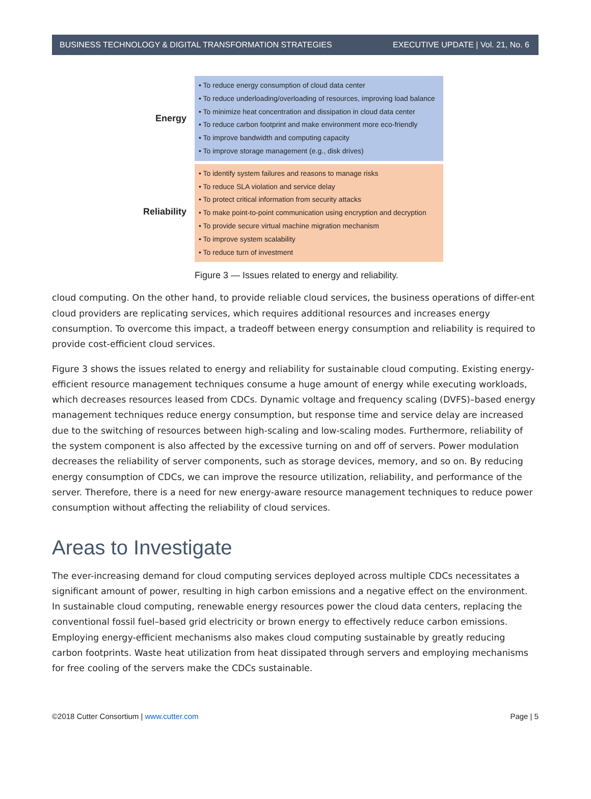BUSINESS TECHNOLOGY & DIGITAL TRANSFORMATION STRATEGIES EXECUTIVE UPDATE | Vol. 21, No. 6
Energy
• To reduce energy consumption of cloud data center
• To reduce underloading/overloading of resources, improving load balance
• To minimize heat concentration and dissipation in cloud data center
• To reduce carbon footprint and make environment more eco-friendly
• To improve bandwidth and computing capacity
• To improve storage management (e.g., disk drives)
Reliability
• To identify system failures and reasons to manage risks
• To reduce SLA violation and service delay
• To protect critical information from security attacks
• To make point-to-point communication using encryption and decryption
• To provide secure virtual machine migration mechanism
• To improve system scalability
• To reduce turn of investment
Figure 3 — Issues related to energy and reliability.
cloud computing. On the other hand, to provide reliable cloud services, the business operations of differ-ent cloud providers are replicating services, which requires additional resources and increases energy consumption. To overcome this impact, a tradeoff between energy consumption and reliability is required to provide cost-efficient cloud services.
Figure 3 shows the issues related to energy and reliability for sustainable cloud computing. Existing energy-efficient resource management techniques consume a huge amount of energy while executing workloads, which decreases resources leased from CDCs. Dynamic voltage and frequency scaling (DVFS)–based energy management techniques reduce energy consumption, but response time and service delay are increased due to the switching of resources between high-scaling and low-scaling modes. Furthermore, reliability of the system component is also affected by the excessive turning on and off of servers. Power modulation decreases the reliability of server components, such as storage devices, memory, and so on. By reducing energy consumption of CDCs, we can improve the resource utilization, reliability, and performance of the server. Therefore, there is a need for new energy-aware resource management techniques to reduce power consumption without affecting the reliability of cloud services.
Areas to Investigate
The ever-increasing demand for cloud computing services deployed across multiple CDCs necessitates a significant amount of power, resulting in high carbon emissions and a negative effect on the environment. In sustainable cloud computing, renewable energy resources power the cloud data centers, replacing the conventional fossil fuel–based grid electricity or brown energy to effectively reduce carbon emissions. Employing energy-efficient mechanisms also makes cloud computing sustainable by greatly reducing carbon footprints. Waste heat utilization from heat dissipated through servers and employing mechanisms for free cooling of the servers make the CDCs sustainable.
©2018 Cutter Consortium | www.cutter.com Page | 5